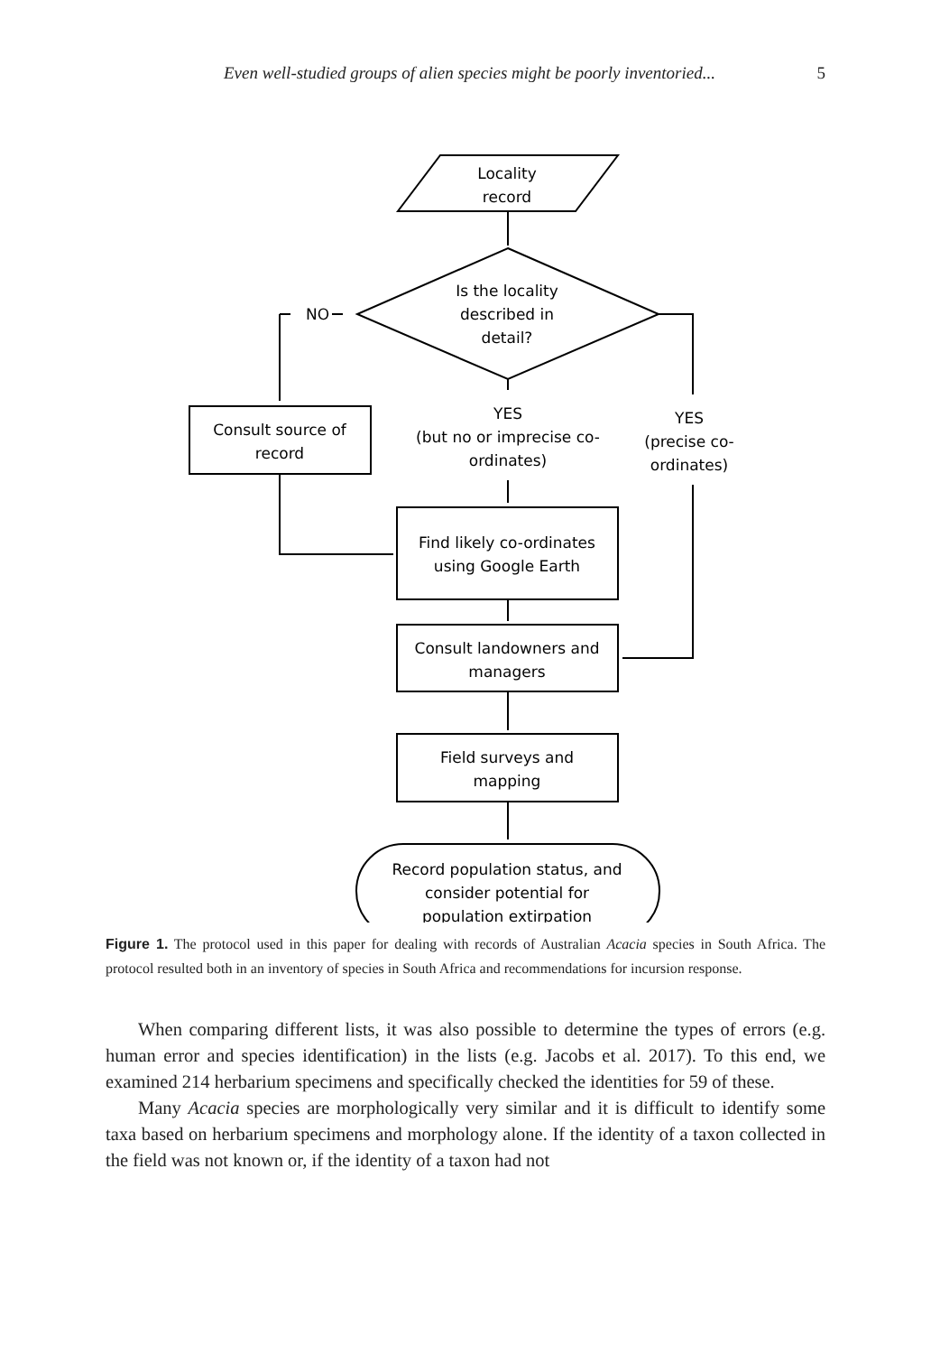Even well-studied groups of alien species might be poorly inventoried... 5
Locality
record
Is the locality
described in
detail?
NO
Consult source of
record
YES
(but no or imprecise co-
ordinates)
YES
(precise co-
ordinates)
Find likely co-ordinates
using Google Earth
Consult landowners and
managers
Field surveys and
mapping
Record population status, and
consider potential for
population extirpation
Figure 1. The protocol used in this paper for dealing with records of Australian Acacia species in South Africa. The protocol resulted both in an inventory of species in South Africa and recommendations for incursion response.
When comparing different lists, it was also possible to determine the types of errors (e.g. human error and species identification) in the lists (e.g. Jacobs et al. 2017). To this end, we examined 214 herbarium specimens and specifically checked the identities for 59 of these.
Many Acacia species are morphologically very similar and it is difficult to identify some taxa based on herbarium specimens and morphology alone. If the identity of a taxon collected in the field was not known or, if the identity of a taxon had not